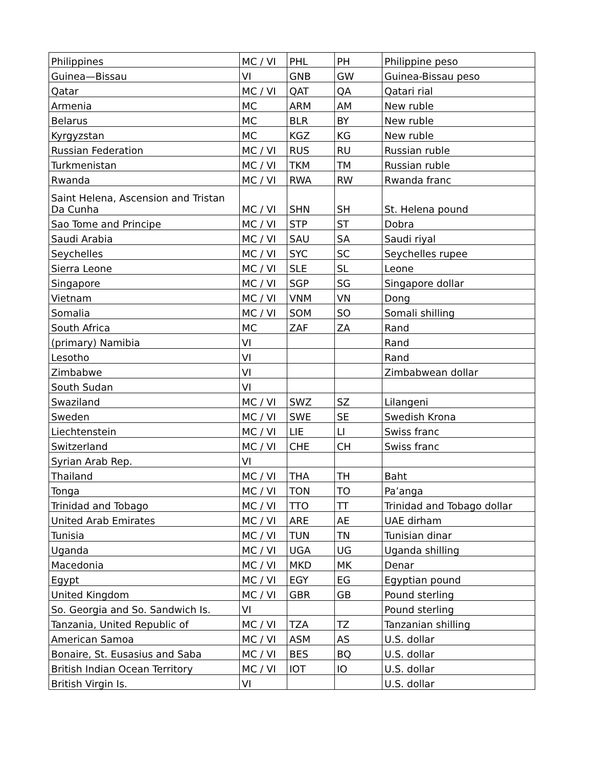| Philippines | MC / VI | PHL | PH | Philippine peso |
| Guinea—Bissau | VI | GNB | GW | Guinea-Bissau peso |
| Qatar | MC / VI | QAT | QA | Qatari rial |
| Armenia | MC | ARM | AM | New ruble |
| Belarus | MC | BLR | BY | New ruble |
| Kyrgyzstan | MC | KGZ | KG | New ruble |
| Russian Federation | MC / VI | RUS | RU | Russian ruble |
| Turkmenistan | MC / VI | TKM | TM | Russian ruble |
| Rwanda | MC / VI | RWA | RW | Rwanda franc |
| Saint Helena, Ascension and Tristan Da Cunha | MC / VI | SHN | SH | St. Helena pound |
| Sao Tome and Principe | MC / VI | STP | ST | Dobra |
| Saudi Arabia | MC / VI | SAU | SA | Saudi riyal |
| Seychelles | MC / VI | SYC | SC | Seychelles rupee |
| Sierra Leone | MC / VI | SLE | SL | Leone |
| Singapore | MC / VI | SGP | SG | Singapore dollar |
| Vietnam | MC / VI | VNM | VN | Dong |
| Somalia | MC / VI | SOM | SO | Somali shilling |
| South Africa | MC | ZAF | ZA | Rand |
| (primary) Namibia | VI | | | Rand |
| Lesotho | VI | | | Rand |
| Zimbabwe | VI | | | Zimbabwean dollar |
| South Sudan | VI | | | |
| Swaziland | MC / VI | SWZ | SZ | Lilangeni |
| Sweden | MC / VI | SWE | SE | Swedish Krona |
| Liechtenstein | MC / VI | LIE | LI | Swiss franc |
| Switzerland | MC / VI | CHE | CH | Swiss franc |
| Syrian Arab Rep. | VI | | | |
| Thailand | MC / VI | THA | TH | Baht |
| Tonga | MC / VI | TON | TO | Pa’anga |
| Trinidad and Tobago | MC / VI | TTO | TT | Trinidad and Tobago dollar |
| United Arab Emirates | MC / VI | ARE | AE | UAE dirham |
| Tunisia | MC / VI | TUN | TN | Tunisian dinar |
| Uganda | MC / VI | UGA | UG | Uganda shilling |
| Macedonia | MC / VI | MKD | MK | Denar |
| Egypt | MC / VI | EGY | EG | Egyptian pound |
| United Kingdom | MC / VI | GBR | GB | Pound sterling |
| So. Georgia and So. Sandwich Is. | VI | | | Pound sterling |
| Tanzania, United Republic of | MC / VI | TZA | TZ | Tanzanian shilling |
| American Samoa | MC / VI | ASM | AS | U.S. dollar |
| Bonaire, St. Eusasius and Saba | MC / VI | BES | BQ | U.S. dollar |
| British Indian Ocean Territory | MC / VI | IOT | IO | U.S. dollar |
| British Virgin Is. | VI | | | U.S. dollar |